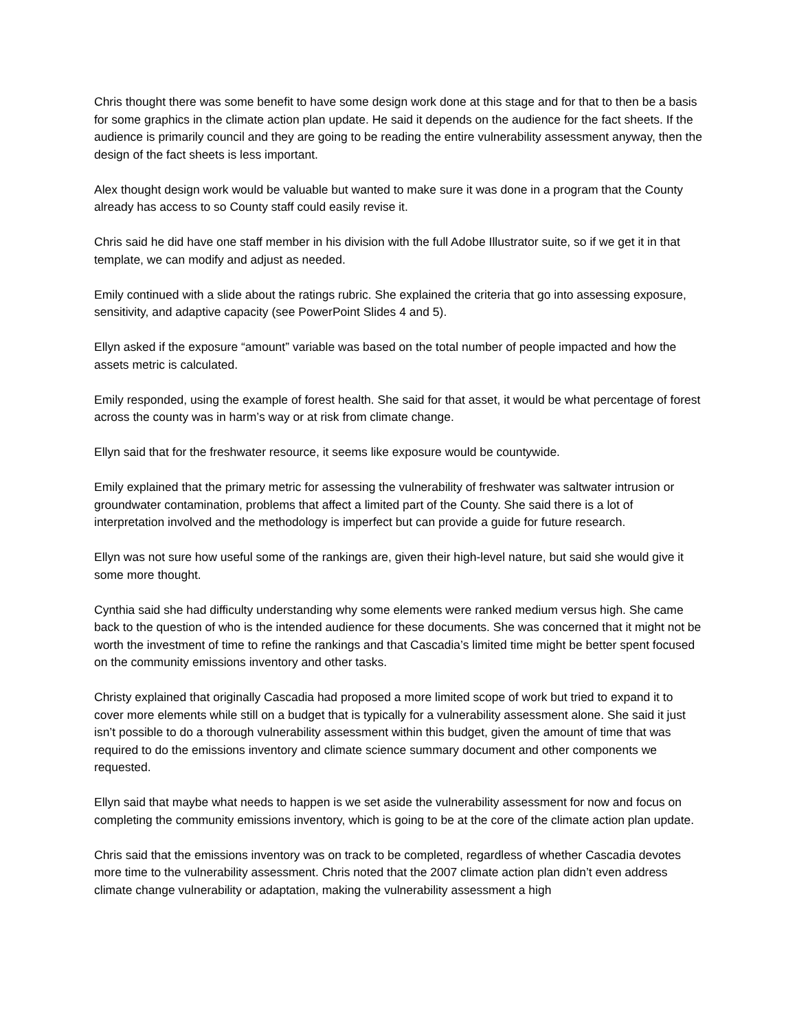Chris thought there was some benefit to have some design work done at this stage and for that to then be a basis for some graphics in the climate action plan update. He said it depends on the audience for the fact sheets. If the audience is primarily council and they are going to be reading the entire vulnerability assessment anyway, then the design of the fact sheets is less important.
Alex thought design work would be valuable but wanted to make sure it was done in a program that the County already has access to so County staff could easily revise it.
Chris said he did have one staff member in his division with the full Adobe Illustrator suite, so if we get it in that template, we can modify and adjust as needed.
Emily continued with a slide about the ratings rubric. She explained the criteria that go into assessing exposure, sensitivity, and adaptive capacity (see PowerPoint Slides 4 and 5).
Ellyn asked if the exposure “amount” variable was based on the total number of people impacted and how the assets metric is calculated.
Emily responded, using the example of forest health. She said for that asset, it would be what percentage of forest across the county was in harm’s way or at risk from climate change.
Ellyn said that for the freshwater resource, it seems like exposure would be countywide.
Emily explained that the primary metric for assessing the vulnerability of freshwater was saltwater intrusion or groundwater contamination, problems that affect a limited part of the County. She said there is a lot of interpretation involved and the methodology is imperfect but can provide a guide for future research.
Ellyn was not sure how useful some of the rankings are, given their high-level nature, but said she would give it some more thought.
Cynthia said she had difficulty understanding why some elements were ranked medium versus high. She came back to the question of who is the intended audience for these documents. She was concerned that it might not be worth the investment of time to refine the rankings and that Cascadia’s limited time might be better spent focused on the community emissions inventory and other tasks.
Christy explained that originally Cascadia had proposed a more limited scope of work but tried to expand it to cover more elements while still on a budget that is typically for a vulnerability assessment alone. She said it just isn’t possible to do a thorough vulnerability assessment within this budget, given the amount of time that was required to do the emissions inventory and climate science summary document and other components we requested.
Ellyn said that maybe what needs to happen is we set aside the vulnerability assessment for now and focus on completing the community emissions inventory, which is going to be at the core of the climate action plan update.
Chris said that the emissions inventory was on track to be completed, regardless of whether Cascadia devotes more time to the vulnerability assessment. Chris noted that the 2007 climate action plan didn’t even address climate change vulnerability or adaptation, making the vulnerability assessment a high